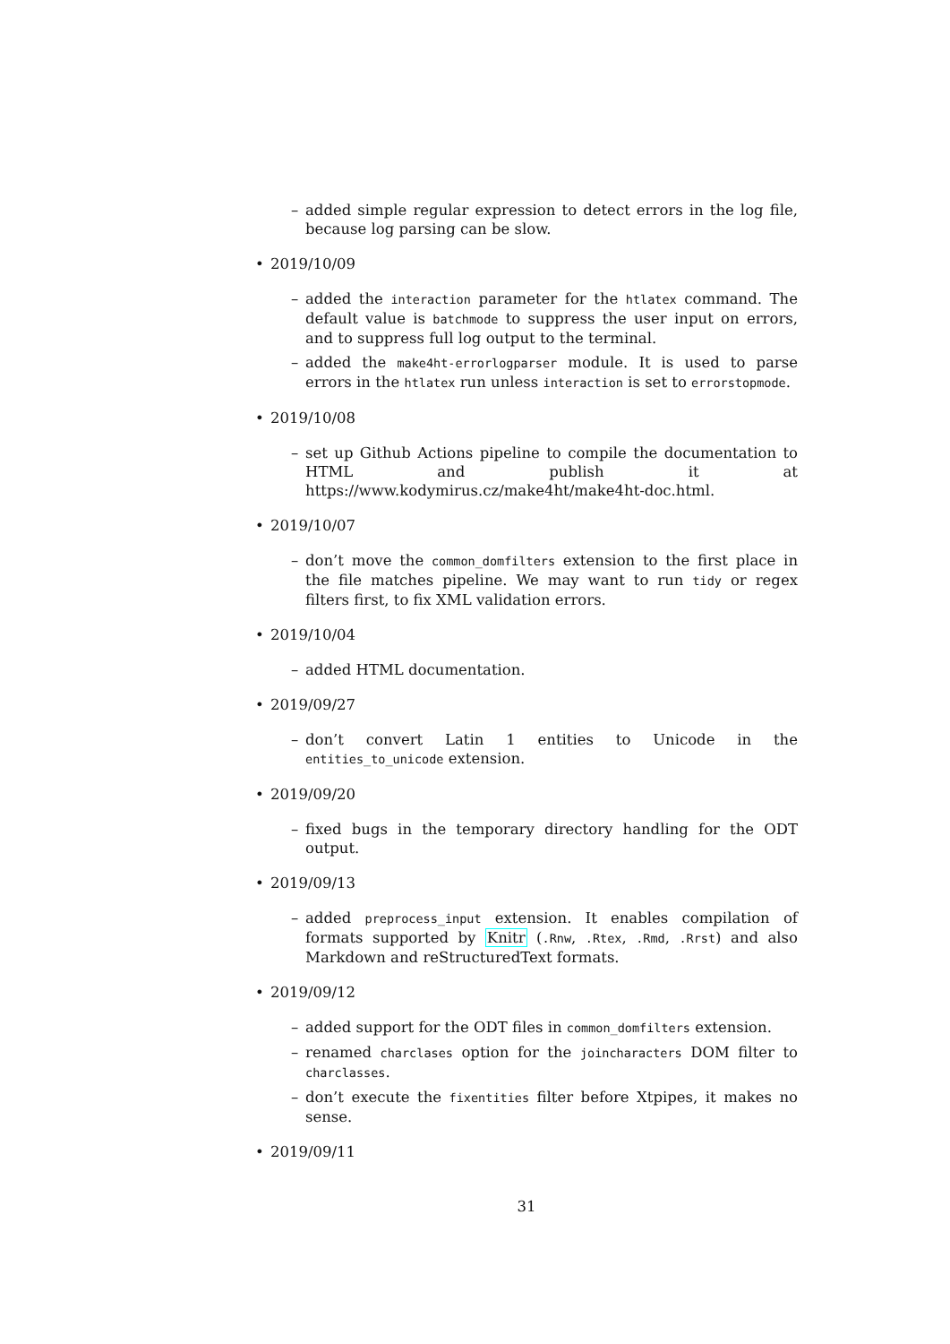– added simple regular expression to detect errors in the log file, because log parsing can be slow.
• 2019/10/09
– added the interaction parameter for the htlatex command. The default value is batchmode to suppress the user input on errors, and to suppress full log output to the terminal.
– added the make4ht-errorlogparser module. It is used to parse errors in the htlatex run unless interaction is set to errorstopmode.
• 2019/10/08
– set up Github Actions pipeline to compile the documentation to HTML and publish it at https://www.kodymirus.cz/make4ht/make4ht-doc.html.
• 2019/10/07
– don’t move the common_domfilters extension to the first place in the file matches pipeline. We may want to run tidy or regex filters first, to fix XML validation errors.
• 2019/10/04
– added HTML documentation.
• 2019/09/27
– don’t convert Latin 1 entities to Unicode in the entities_to_unicode extension.
• 2019/09/20
– fixed bugs in the temporary directory handling for the ODT output.
• 2019/09/13
– added preprocess_input extension. It enables compilation of formats supported by Knitr (.Rnw, .Rtex, .Rmd, .Rrst) and also Markdown and reStructuredText formats.
• 2019/09/12
– added support for the ODT files in common_domfilters extension.
– renamed charclases option for the joincharacters DOM filter to charclasses.
– don’t execute the fixentities filter before Xtpipes, it makes no sense.
• 2019/09/11
31